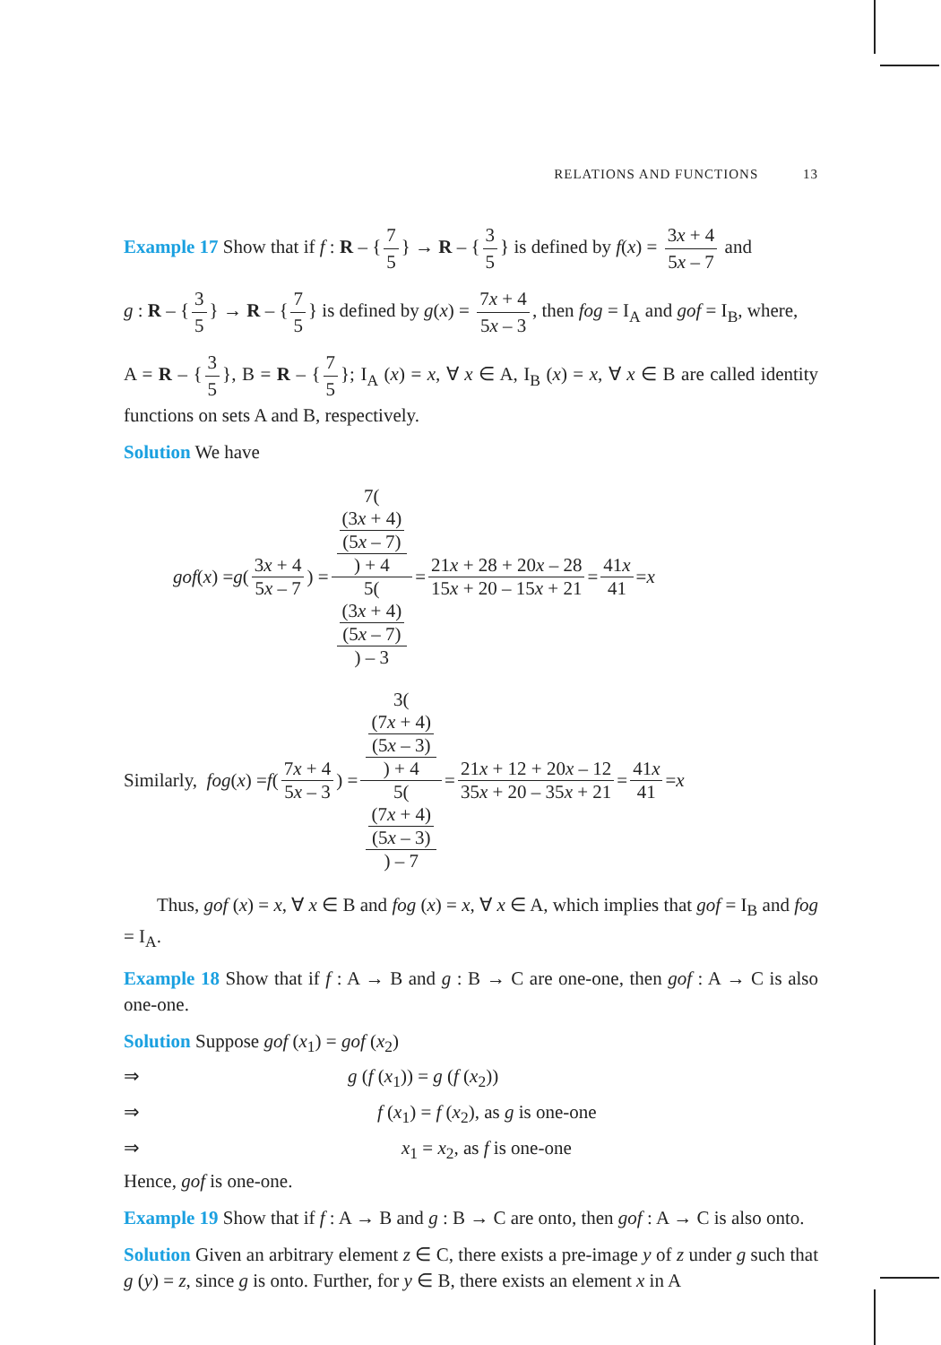RELATIONS AND FUNCTIONS 13
Example 17 Show that if f : R – { 7 5 } → R – { 3 5 } is defined by f(x) = 3x + 4 5x – 7 and
g : R – { 3 5 } → R – { 7 5 } is defined by g(x) = 7x + 4 5x – 3, then fog = I<sub>A</sub> and gof = I<sub>B</sub>, where,
A = R – { 3 5 }, B = R – { 7 5 }; I<sub>A</sub> (x) = x, ∀ x ∈ A, I<sub>B</sub> (x) = x, ∀ x ∈ B are called identity functions on sets A and B, respectively.
Solution We have
gof (x) = g (3x + 4 5x – 7) = 7((3x + 4)
(5x – 7)) + 4 5((3x + 4)
(5x – 7)) – 3 = 21x + 28 + 20x – 28 15x + 20 – 15x + 21 = 41x 41 = x
Similarly, fog (x) = f (7x + 4 5x – 3) = 3((7x + 4)
(5x – 3)) + 4 5((7x + 4)
(5x – 3)) – 7 = 21x + 12 + 20x – 12 35x + 20 – 35x + 21 = 41x 41 = x
Thus, gof (x) = x, ∀ x ∈ B and fog (x) = x, ∀ x ∈ A, which implies that gof = I<sub>B</sub> and fog = I<sub>A</sub>.
Example 18 Show that if f : A → B and g : B → C are one-one, then gof : A → C is also one-one.
Solution Suppose gof (x<sub>1</sub>) = gof (x<sub>2</sub>)
⇒ g (f (x<sub>1</sub>)) = g (f (x<sub>2</sub>))
⇒ f (x<sub>1</sub>) = f (x<sub>2</sub>), as g is one-one
⇒ x<sub>1</sub> = x<sub>2</sub>, as f is one-one
Hence, gof is one-one.
Example 19 Show that if f : A → B and g : B → C are onto, then gof : A → C is also onto.
Solution Given an arbitrary element z ∈ C, there exists a pre-image y of z under g such that g (y) = z, since g is onto. Further, for y ∈ B, there exists an element x in A